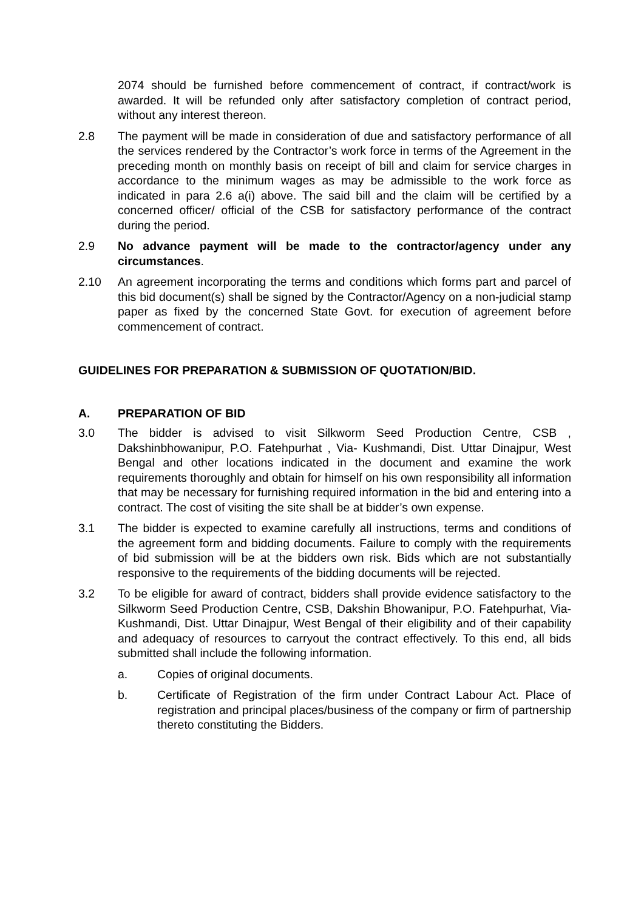2074 should be furnished before commencement of contract, if contract/work is awarded. It will be refunded only after satisfactory completion of contract period, without any interest thereon.
2.8 The payment will be made in consideration of due and satisfactory performance of all the services rendered by the Contractor’s work force in terms of the Agreement in the preceding month on monthly basis on receipt of bill and claim for service charges in accordance to the minimum wages as may be admissible to the work force as indicated in para 2.6 a(i) above. The said bill and the claim will be certified by a concerned officer/ official of the CSB for satisfactory performance of the contract during the period.
2.9 No advance payment will be made to the contractor/agency under any circumstances.
2.10 An agreement incorporating the terms and conditions which forms part and parcel of this bid document(s) shall be signed by the Contractor/Agency on a non-judicial stamp paper as fixed by the concerned State Govt. for execution of agreement before commencement of contract.
GUIDELINES FOR PREPARATION & SUBMISSION OF QUOTATION/BID.
A. PREPARATION OF BID
3.0 The bidder is advised to visit Silkworm Seed Production Centre, CSB , Dakshinbhowanipur, P.O. Fatehpurhat , Via- Kushmandi, Dist. Uttar Dinajpur, West Bengal and other locations indicated in the document and examine the work requirements thoroughly and obtain for himself on his own responsibility all information that may be necessary for furnishing required information in the bid and entering into a contract. The cost of visiting the site shall be at bidder’s own expense.
3.1 The bidder is expected to examine carefully all instructions, terms and conditions of the agreement form and bidding documents. Failure to comply with the requirements of bid submission will be at the bidders own risk. Bids which are not substantially responsive to the requirements of the bidding documents will be rejected.
3.2 To be eligible for award of contract, bidders shall provide evidence satisfactory to the Silkworm Seed Production Centre, CSB, Dakshin Bhowanipur, P.O. Fatehpurhat, Via- Kushmandi, Dist. Uttar Dinajpur, West Bengal of their eligibility and of their capability and adequacy of resources to carryout the contract effectively. To this end, all bids submitted shall include the following information.
a. Copies of original documents.
b. Certificate of Registration of the firm under Contract Labour Act. Place of registration and principal places/business of the company or firm of partnership thereto constituting the Bidders.